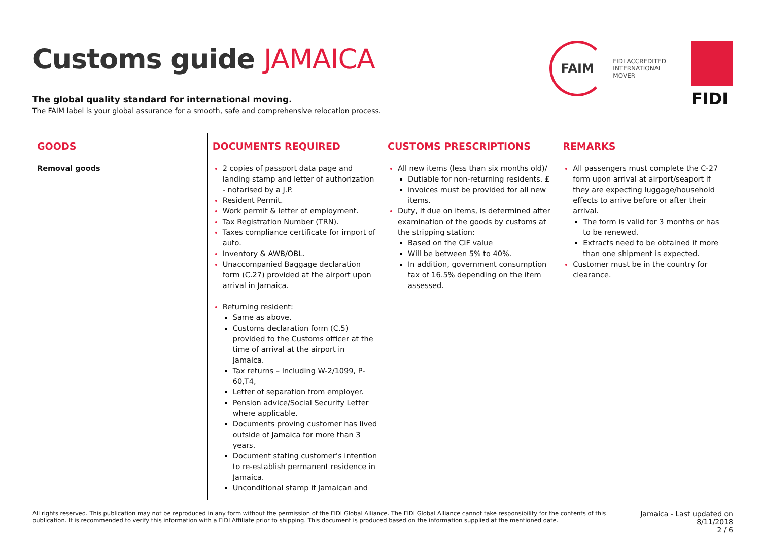Customs guide JAMAICA
The global quality standard for international moving.
The FAIM label is your global assurance for a smooth, safe and comprehensive relocation process.
FAIM
FIDI ACCREDITED
INTERNATIONAL
MOVER
FIDI
| GOODS | DOCUMENTS REQUIRED | CUSTOMS PRESCRIPTIONS | REMARKS |
| --- | --- | --- | --- |
| Removal goods | 2 copies of passport data page and landing stamp and letter of authorization - notarised by a J.P. Resident Permit. Work permit & letter of employment. Tax Registration Number (TRN). Taxes compliance certificate for import of auto. Inventory & AWB/OBL. Unaccompanied Baggage declaration form (C.27) provided at the airport upon arrival in Jamaica. Returning resident: Same as above. Customs declaration form (C.5) provided to the Customs officer at the time of arrival at the airport in Jamaica. Tax returns – Including W-2/1099, P-60,T4, Letter of separation from employer. Pension advice/Social Security Letter where applicable. Documents proving customer has lived outside of Jamaica for more than 3 years. Document stating customer’s intention to re-establish permanent residence in Jamaica. Unconditional stamp if Jamaican and | All new items (less than six months old)/ Dutiable for non-returning residents. £ invoices must be provided for all new items. Duty, if due on items, is determined after examination of the goods by customs at the stripping station: Based on the CIF value Will be between 5% to 40%. In addition, government consumption tax of 16.5% depending on the item assessed. | All passengers must complete the C-27 form upon arrival at airport/seaport if they are expecting luggage/household effects to arrive before or after their arrival. The form is valid for 3 months or has to be renewed. Extracts need to be obtained if more than one shipment is expected. Customer must be in the country for clearance. |
All rights reserved. This publication may not be reproduced in any form without the permission of the FIDI Global Alliance. The FIDI Global Alliance cannot take responsibility for the contents of this publication. It is recommended to verify this information with a FIDI Affiliate prior to shipping. This document is produced based on the information supplied at the mentioned date.
Jamaica - Last updated on
8/11/2018
2 / 6